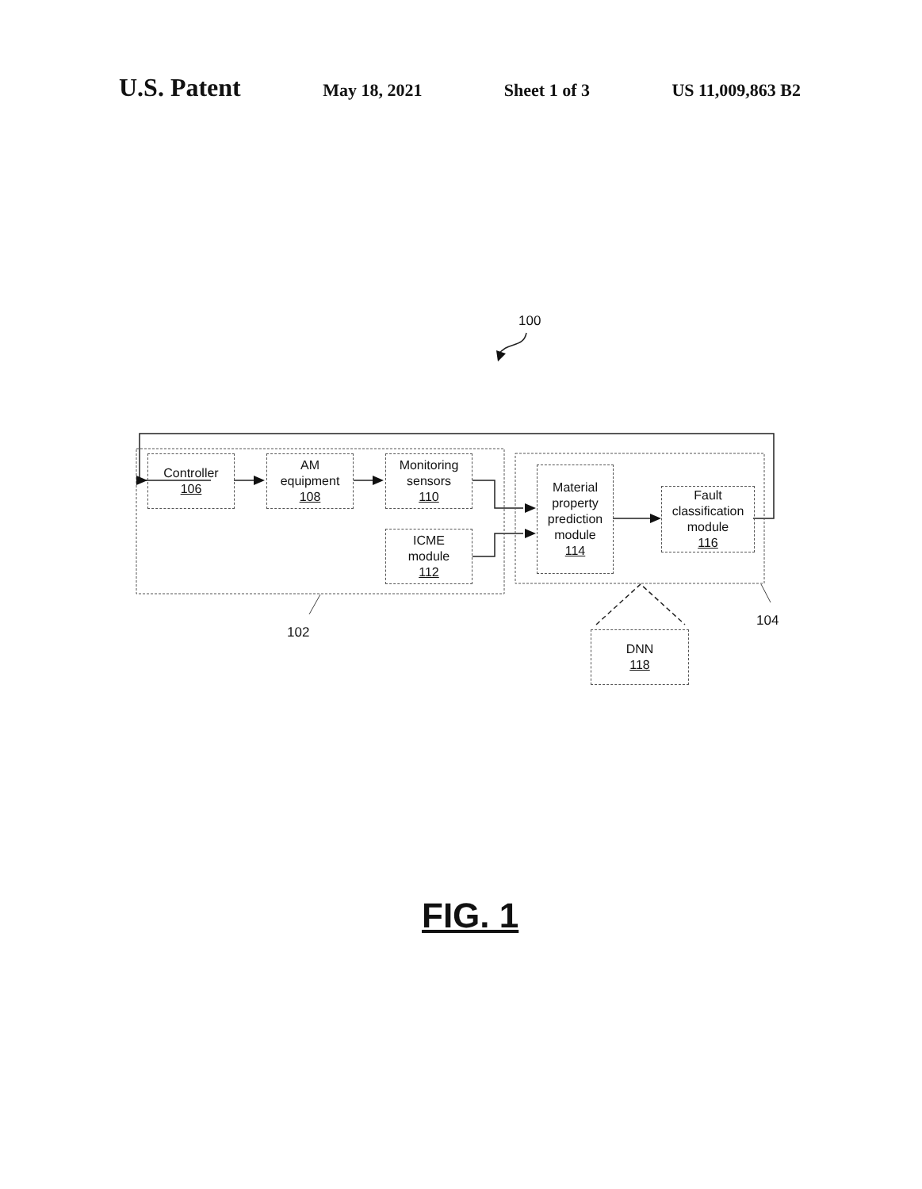U.S. Patent
May 18, 2021 Sheet 1 of 3 US 11,009,863 B2
100
Controller
106
AM
equipment
108
Monitoring
sensors
110
ICME
module
112
Material
property
prediction
module
114
Fault
classification
module
116
DNN
118
102
104
FIG. 1